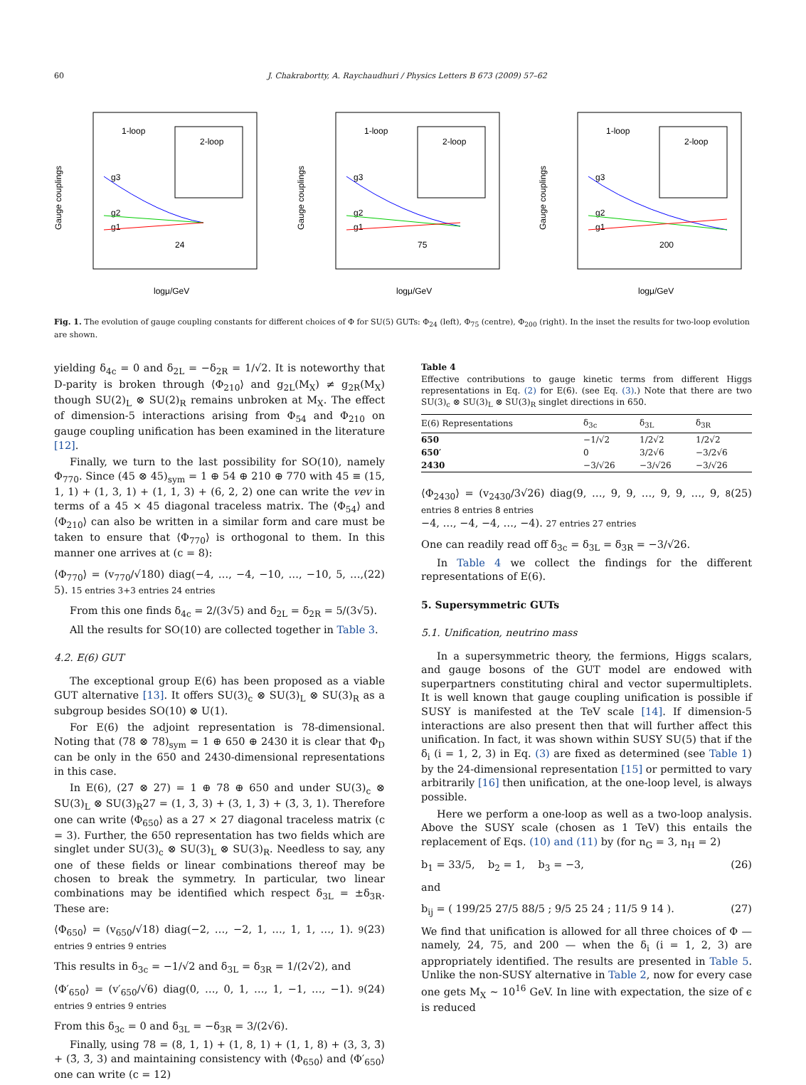60 J. Chakrabortty, A. Raychaudhuri / Physics Letters B 673 (2009) 57–62
Gauge couplings
24
1-loop
g3
g2
g1
2-loop
logμ/GeV
Gauge couplings
75
1-loop
g3
g2
g1
2-loop
logμ/GeV
Gauge couplings
200
1-loop
g3
g2
g1
2-loop
logμ/GeV
Fig. 1. The evolution of gauge coupling constants for different choices of Φ for SU(5) GUTs: Φ<sub>24</sub> (left), Φ<sub>75</sub> (centre), Φ<sub>200</sub> (right). In the inset the results for two-loop evolution are shown.
yielding δ<sub>4c</sub> = 0 and δ<sub>2L</sub> = −δ<sub>2R</sub> = 1/√2. It is noteworthy that D-parity is broken through ⟨Φ<sub>210</sub>⟩ and g<sub>2L</sub>(M<sub>X</sub>) ≠ g<sub>2R</sub>(M<sub>X</sub>) though SU(2)<sub>L</sub> ⊗ SU(2)<sub>R</sub> remains unbroken at M<sub>X</sub>. The effect of dimension-5 interactions arising from Φ<sub>54</sub> and Φ<sub>210</sub> on gauge coupling unification has been examined in the literature [12].
Finally, we turn to the last possibility for SO(10), namely Φ<sub>770</sub>. Since (45 ⊗ 45)<sub>sym</sub> = 1 ⊕ 54 ⊕ 210 ⊕ 770 with 45 ≡ (15, 1, 1) + (1, 3, 1) + (1, 1, 3) + (6, 2, 2) one can write the vev in terms of a 45 × 45 diagonal traceless matrix. The ⟨Φ<sub>54</sub>⟩ and ⟨Φ<sub>210</sub>⟩ can also be written in a similar form and care must be taken to ensure that ⟨Φ<sub>770</sub>⟩ is orthogonal to them. In this manner one arrives at (c = 8):
⟨Φ<sub>770</sub>⟩ = (v<sub>770</sub>/√180) diag(−4, …, −4, −10, …, −10, 5, …, 5). 15 entries 3+3 entries 24 entries (22)
From this one finds δ<sub>4c</sub> = 2/(3√5) and δ<sub>2L</sub> = δ<sub>2R</sub> = 5/(3√5).
All the results for SO(10) are collected together in Table 3.
4.2. E(6) GUT
The exceptional group E(6) has been proposed as a viable GUT alternative [13]. It offers SU(3)<sub>c</sub> ⊗ SU(3)<sub>L</sub> ⊗ SU(3)<sub>R</sub> as a subgroup besides SO(10) ⊗ U(1).
For E(6) the adjoint representation is 78-dimensional. Noting that (78 ⊗ 78)<sub>sym</sub> = 1 ⊕ 650 ⊕ 2430 it is clear that Φ<sub>D</sub> can be only in the 650 and 2430-dimensional representations in this case.
In E(6), (27̄ ⊗ 27) = 1 ⊕ 78 ⊕ 650 and under SU(3)<sub>c</sub> ⊗ SU(3)<sub>L</sub> ⊗ SU(3)<sub>R</sub>27 = (1, 3̄, 3) + (3, 1, 3̄) + (3̄, 3, 1). Therefore one can write ⟨Φ<sub>650</sub>⟩ as a 27 × 27 diagonal traceless matrix (c = 3). Further, the 650 representation has two fields which are singlet under SU(3)<sub>c</sub> ⊗ SU(3)<sub>L</sub> ⊗ SU(3)<sub>R</sub>. Needless to say, any one of these fields or linear combinations thereof may be chosen to break the symmetry. In particular, two linear combinations may be identified which respect δ<sub>3L</sub> = ±δ<sub>3R</sub>. These are:
⟨Φ<sub>650</sub>⟩ = (v<sub>650</sub>/√18) diag(−2, …, −2, 1, …, 1, 1, …, 1). 9 entries 9 entries 9 entries (23)
This results in δ<sub>3c</sub> = −1/√2 and δ<sub>3L</sub> = δ<sub>3R</sub> = 1/(2√2), and
⟨Φ′<sub>650</sub>⟩ = (v′<sub>650</sub>/√6) diag(0, …, 0, 1, …, 1, −1, …, −1). 9 entries 9 entries 9 entries (24)
From this δ<sub>3c</sub> = 0 and δ<sub>3L</sub> = −δ<sub>3R</sub> = 3/(2√6).
Finally, using 78 = (8, 1, 1) + (1, 8, 1) + (1, 1, 8) + (3, 3, 3̄) + (3̄, 3̄, 3) and maintaining consistency with ⟨Φ<sub>650</sub>⟩ and ⟨Φ′<sub>650</sub>⟩ one can write (c = 12)
Table 4
Effective contributions to gauge kinetic terms from different Higgs representations in Eq. (2) for E(6). (see Eq. (3).) Note that there are two SU(3)<sub>c</sub> ⊗ SU(3)<sub>L</sub> ⊗ SU(3)<sub>R</sub> singlet directions in 650.
| E(6) Representations | δ<sub>3c</sub> | δ<sub>3L</sub> | δ<sub>3R</sub> |
| --- | --- | --- | --- |
| 650 | −1/√2 | 1/2√2 | 1/2√2 |
| 650′ | 0 | 3/2√6 | −3/2√6 |
| 2430 | −3/√26 | −3/√26 | −3/√26 |
⟨Φ<sub>2430</sub>⟩ = (v<sub>2430</sub>/3√26) diag(9, …, 9, 9, …, 9, 9, …, 9, 8 entries 8 entries 8 entries
−4, …, −4, −4, …, −4). 27 entries 27 entries (25)
One can readily read off δ<sub>3c</sub> = δ<sub>3L</sub> = δ<sub>3R</sub> = −3/√26.
In Table 4 we collect the findings for the different representations of E(6).
5. Supersymmetric GUTs
5.1. Unification, neutrino mass
In a supersymmetric theory, the fermions, Higgs scalars, and gauge bosons of the GUT model are endowed with superpartners constituting chiral and vector supermultiplets. It is well known that gauge coupling unification is possible if SUSY is manifested at the TeV scale [14]. If dimension-5 interactions are also present then that will further affect this unification. In fact, it was shown within SUSY SU(5) that if the δ<sub>i</sub> (i = 1, 2, 3) in Eq. (3) are fixed as determined (see Table 1) by the 24-dimensional representation [15] or permitted to vary arbitrarily [16] then unification, at the one-loop level, is always possible.
Here we perform a one-loop as well as a two-loop analysis. Above the SUSY scale (chosen as 1 TeV) this entails the replacement of Eqs. (10) and (11) by (for n<sub>G</sub> = 3, n<sub>H</sub> = 2)
b<sub>1</sub> = 33/5, b<sub>2</sub> = 1, b<sub>3</sub> = −3, (26)
and
b<sub>ij</sub> = ( 199/25 27/5 88/5 ; 9/5 25 24 ; 11/5 9 14 ). (27)
We find that unification is allowed for all three choices of Φ — namely, 24, 75, and 200 — when the δ<sub>i</sub> (i = 1, 2, 3) are appropriately identified. The results are presented in Table 5. Unlike the non-SUSY alternative in Table 2, now for every case one gets M<sub>X</sub> ∼ 10<sup>16</sup> GeV. In line with expectation, the size of ϵ is reduced